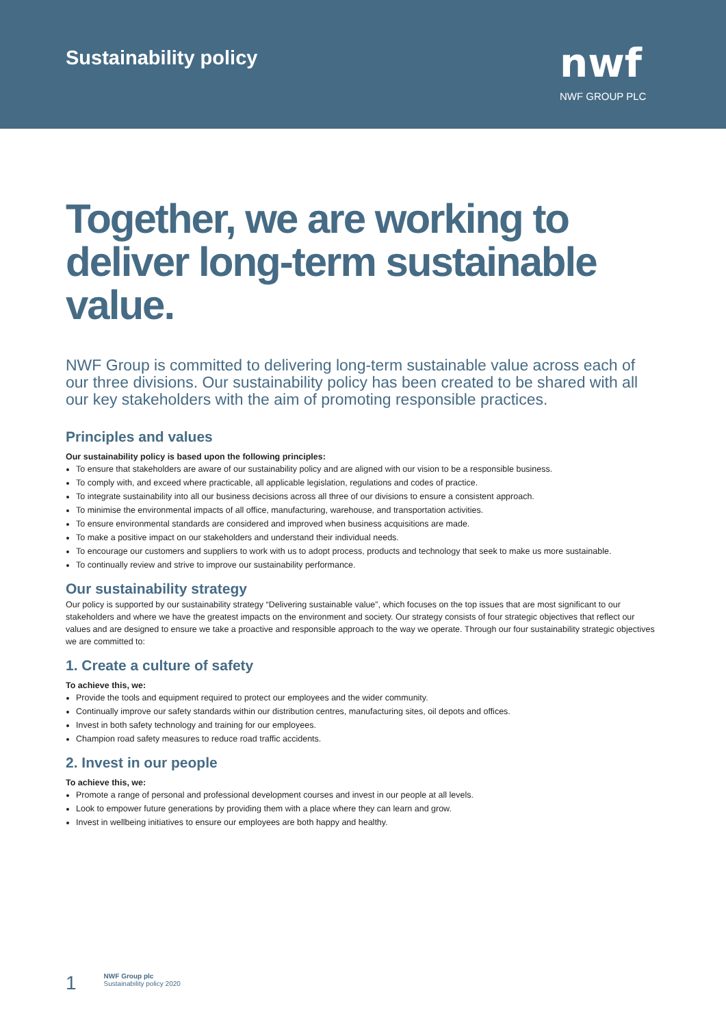Sustainability policy
nwf
NWF GROUP PLC
Together, we are working to deliver long-term sustainable value.
NWF Group is committed to delivering long-term sustainable value across each of our three divisions. Our sustainability policy has been created to be shared with all our key stakeholders with the aim of promoting responsible practices.
Principles and values
Our sustainability policy is based upon the following principles:
To ensure that stakeholders are aware of our sustainability policy and are aligned with our vision to be a responsible business.
To comply with, and exceed where practicable, all applicable legislation, regulations and codes of practice.
To integrate sustainability into all our business decisions across all three of our divisions to ensure a consistent approach.
To minimise the environmental impacts of all office, manufacturing, warehouse, and transportation activities.
To ensure environmental standards are considered and improved when business acquisitions are made.
To make a positive impact on our stakeholders and understand their individual needs.
To encourage our customers and suppliers to work with us to adopt process, products and technology that seek to make us more sustainable.
To continually review and strive to improve our sustainability performance.
Our sustainability strategy
Our policy is supported by our sustainability strategy “Delivering sustainable value”, which focuses on the top issues that are most significant to our stakeholders and where we have the greatest impacts on the environment and society. Our strategy consists of four strategic objectives that reflect our values and are designed to ensure we take a proactive and responsible approach to the way we operate. Through our four sustainability strategic objectives we are committed to:
1. Create a culture of safety
To achieve this, we:
Provide the tools and equipment required to protect our employees and the wider community.
Continually improve our safety standards within our distribution centres, manufacturing sites, oil depots and offices.
Invest in both safety technology and training for our employees.
Champion road safety measures to reduce road traffic accidents.
2. Invest in our people
To achieve this, we:
Promote a range of personal and professional development courses and invest in our people at all levels.
Look to empower future generations by providing them with a place where they can learn and grow.
Invest in wellbeing initiatives to ensure our employees are both happy and healthy.
1 NWF Group plc
Sustainability policy 2020